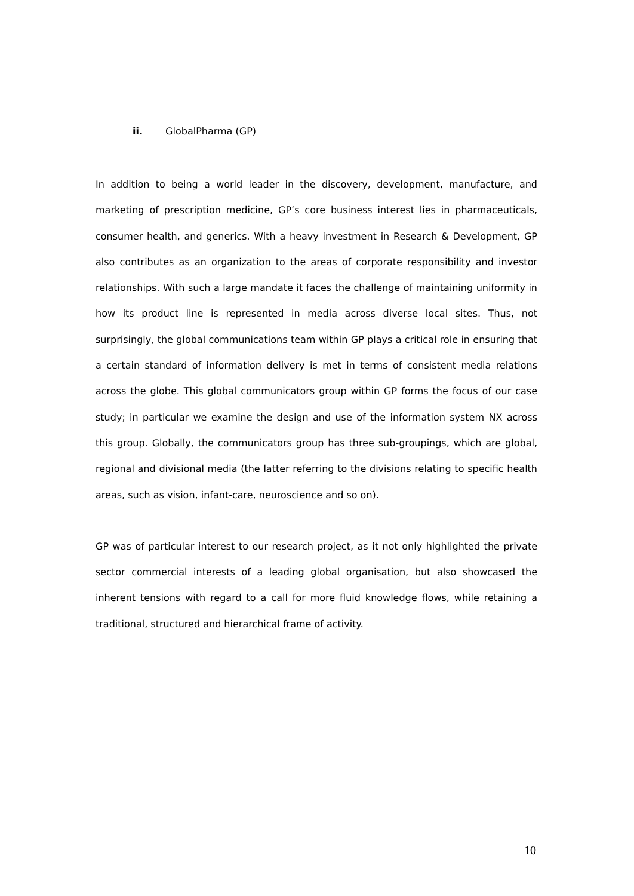ii. GlobalPharma (GP)
In addition to being a world leader in the discovery, development, manufacture, and marketing of prescription medicine, GP’s core business interest lies in pharmaceuticals, consumer health, and generics. With a heavy investment in Research & Development, GP also contributes as an organization to the areas of corporate responsibility and investor relationships. With such a large mandate it faces the challenge of maintaining uniformity in how its product line is represented in media across diverse local sites. Thus, not surprisingly, the global communications team within GP plays a critical role in ensuring that a certain standard of information delivery is met in terms of consistent media relations across the globe. This global communicators group within GP forms the focus of our case study; in particular we examine the design and use of the information system NX across this group. Globally, the communicators group has three sub-groupings, which are global, regional and divisional media (the latter referring to the divisions relating to specific health areas, such as vision, infant-care, neuroscience and so on).
GP was of particular interest to our research project, as it not only highlighted the private sector commercial interests of a leading global organisation, but also showcased the inherent tensions with regard to a call for more fluid knowledge flows, while retaining a traditional, structured and hierarchical frame of activity.
10